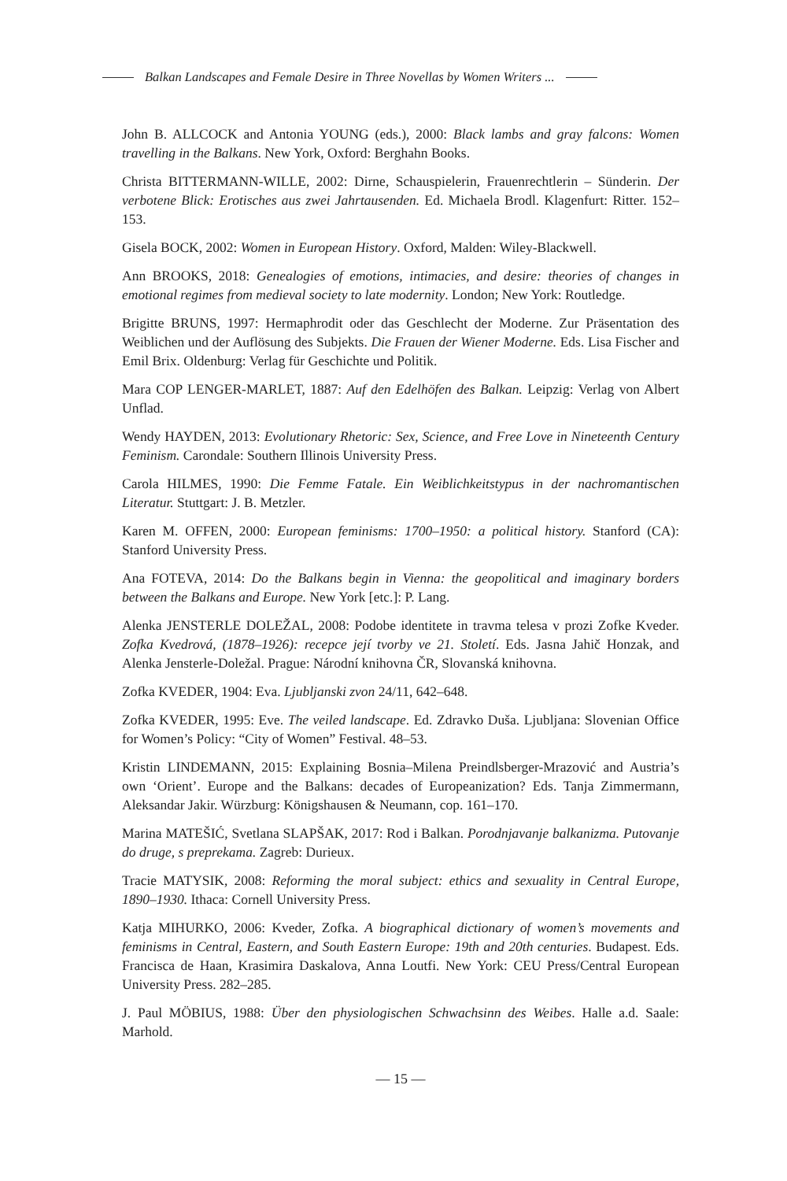Balkan Landscapes and Female Desire in Three Novellas by Women Writers ...
John B. ALLCOCK and Antonia YOUNG (eds.), 2000: Black lambs and gray falcons: Women travelling in the Balkans. New York, Oxford: Berghahn Books.
Christa BITTERMANN-WILLE, 2002: Dirne, Schauspielerin, Frauenrechtlerin – Sünderin. Der verbotene Blick: Erotisches aus zwei Jahrtausenden. Ed. Michaela Brodl. Klagenfurt: Ritter. 152–153.
Gisela BOCK, 2002: Women in European History. Oxford, Malden: Wiley-Blackwell.
Ann BROOKS, 2018: Genealogies of emotions, intimacies, and desire: theories of changes in emotional regimes from medieval society to late modernity. London; New York: Routledge.
Brigitte BRUNS, 1997: Hermaphrodit oder das Geschlecht der Moderne. Zur Präsentation des Weiblichen und der Auflösung des Subjekts. Die Frauen der Wiener Moderne. Eds. Lisa Fischer and Emil Brix. Oldenburg: Verlag für Geschichte und Politik.
Mara COP LENGER-MARLET, 1887: Auf den Edelhöfen des Balkan. Leipzig: Verlag von Albert Unflad.
Wendy HAYDEN, 2013: Evolutionary Rhetoric: Sex, Science, and Free Love in Nineteenth Century Feminism. Carondale: Southern Illinois University Press.
Carola HILMES, 1990: Die Femme Fatale. Ein Weiblichkeitstypus in der nachromantischen Literatur. Stuttgart: J. B. Metzler.
Karen M. OFFEN, 2000: European feminisms: 1700–1950: a political history. Stanford (CA): Stanford University Press.
Ana FOTEVA, 2014: Do the Balkans begin in Vienna: the geopolitical and imaginary borders between the Balkans and Europe. New York [etc.]: P. Lang.
Alenka JENSTERLE DOLEŽAL, 2008: Podobe identitete in travma telesa v prozi Zofke Kveder. Zofka Kvedrová, (1878–1926): recepce její tvorby ve 21. Století. Eds. Jasna Jahič Honzak, and Alenka Jensterle-Doležal. Prague: Národní knihovna ČR, Slovanská knihovna.
Zofka KVEDER, 1904: Eva. Ljubljanski zvon 24/11, 642–648.
Zofka KVEDER, 1995: Eve. The veiled landscape. Ed. Zdravko Duša. Ljubljana: Slovenian Office for Women’s Policy: “City of Women” Festival. 48–53.
Kristin LINDEMANN, 2015: Explaining Bosnia‒Milena Preindlsberger-Mrazović and Austria’s own ‘Orient’. Europe and the Balkans: decades of Europeanization? Eds. Tanja Zimmermann, Aleksandar Jakir. Würzburg: Königshausen & Neumann, cop. 161–170.
Marina MATEŠIĆ, Svetlana SLAPŠAK, 2017: Rod i Balkan. Porodnjavanje balkanizma. Putovanje do druge, s preprekama. Zagreb: Durieux.
Tracie MATYSIK, 2008: Reforming the moral subject: ethics and sexuality in Central Europe, 1890–1930. Ithaca: Cornell University Press.
Katja MIHURKO, 2006: Kveder, Zofka. A biographical dictionary of women’s movements and feminisms in Central, Eastern, and South Eastern Europe: 19th and 20th centuries. Budapest. Eds. Francisca de Haan, Krasimira Daskalova, Anna Loutfi. New York: CEU Press/Central European University Press. 282–285.
J. Paul MÖBIUS, 1988: Über den physiologischen Schwachsinn des Weibes. Halle a.d. Saale: Marhold.
— 15 —